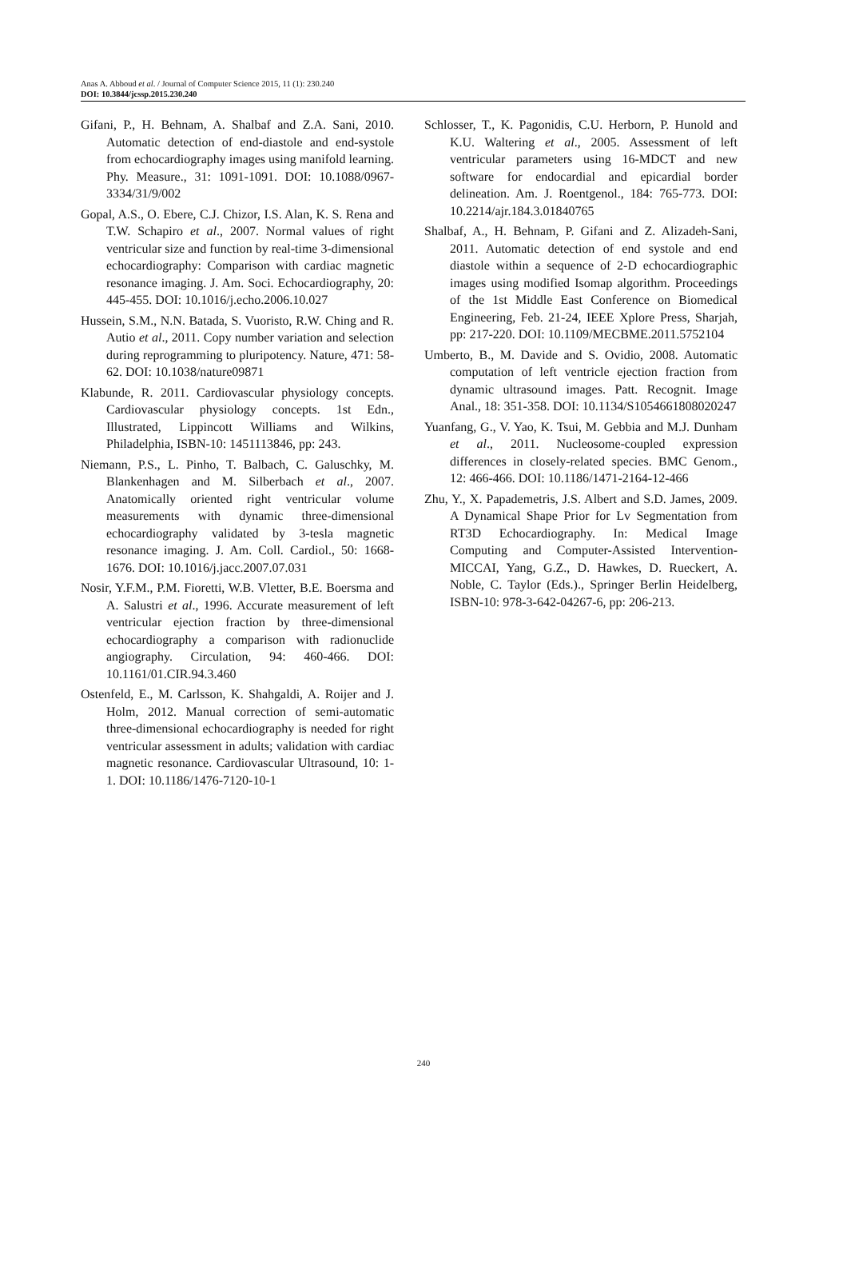Anas A. Abboud et al. / Journal of Computer Science 2015, 11 (1): 230.240
DOI: 10.3844/jcssp.2015.230.240
Gifani, P., H. Behnam, A. Shalbaf and Z.A. Sani, 2010. Automatic detection of end-diastole and end-systole from echocardiography images using manifold learning. Phy. Measure., 31: 1091-1091. DOI: 10.1088/0967-3334/31/9/002
Gopal, A.S., O. Ebere, C.J. Chizor, I.S. Alan, K. S. Rena and T.W. Schapiro et al., 2007. Normal values of right ventricular size and function by real-time 3-dimensional echocardiography: Comparison with cardiac magnetic resonance imaging. J. Am. Soci. Echocardiography, 20: 445-455. DOI: 10.1016/j.echo.2006.10.027
Hussein, S.M., N.N. Batada, S. Vuoristo, R.W. Ching and R. Autio et al., 2011. Copy number variation and selection during reprogramming to pluripotency. Nature, 471: 58-62. DOI: 10.1038/nature09871
Klabunde, R. 2011. Cardiovascular physiology concepts. Cardiovascular physiology concepts. 1st Edn., Illustrated, Lippincott Williams and Wilkins, Philadelphia, ISBN-10: 1451113846, pp: 243.
Niemann, P.S., L. Pinho, T. Balbach, C. Galuschky, M. Blankenhagen and M. Silberbach et al., 2007. Anatomically oriented right ventricular volume measurements with dynamic three-dimensional echocardiography validated by 3-tesla magnetic resonance imaging. J. Am. Coll. Cardiol., 50: 1668-1676. DOI: 10.1016/j.jacc.2007.07.031
Nosir, Y.F.M., P.M. Fioretti, W.B. Vletter, B.E. Boersma and A. Salustri et al., 1996. Accurate measurement of left ventricular ejection fraction by three-dimensional echocardiography a comparison with radionuclide angiography. Circulation, 94: 460-466. DOI: 10.1161/01.CIR.94.3.460
Ostenfeld, E., M. Carlsson, K. Shahgaldi, A. Roijer and J. Holm, 2012. Manual correction of semi-automatic three-dimensional echocardiography is needed for right ventricular assessment in adults; validation with cardiac magnetic resonance. Cardiovascular Ultrasound, 10: 1-1. DOI: 10.1186/1476-7120-10-1
Schlosser, T., K. Pagonidis, C.U. Herborn, P. Hunold and K.U. Waltering et al., 2005. Assessment of left ventricular parameters using 16-MDCT and new software for endocardial and epicardial border delineation. Am. J. Roentgenol., 184: 765-773. DOI: 10.2214/ajr.184.3.01840765
Shalbaf, A., H. Behnam, P. Gifani and Z. Alizadeh-Sani, 2011. Automatic detection of end systole and end diastole within a sequence of 2-D echocardiographic images using modified Isomap algorithm. Proceedings of the 1st Middle East Conference on Biomedical Engineering, Feb. 21-24, IEEE Xplore Press, Sharjah, pp: 217-220. DOI: 10.1109/MECBME.2011.5752104
Umberto, B., M. Davide and S. Ovidio, 2008. Automatic computation of left ventricle ejection fraction from dynamic ultrasound images. Patt. Recognit. Image Anal., 18: 351-358. DOI: 10.1134/S1054661808020247
Yuanfang, G., V. Yao, K. Tsui, M. Gebbia and M.J. Dunham et al., 2011. Nucleosome-coupled expression differences in closely-related species. BMC Genom., 12: 466-466. DOI: 10.1186/1471-2164-12-466
Zhu, Y., X. Papademetris, J.S. Albert and S.D. James, 2009. A Dynamical Shape Prior for Lv Segmentation from RT3D Echocardiography. In: Medical Image Computing and Computer-Assisted Intervention-MICCAI, Yang, G.Z., D. Hawkes, D. Rueckert, A. Noble, C. Taylor (Eds.)., Springer Berlin Heidelberg, ISBN-10: 978-3-642-04267-6, pp: 206-213.
240